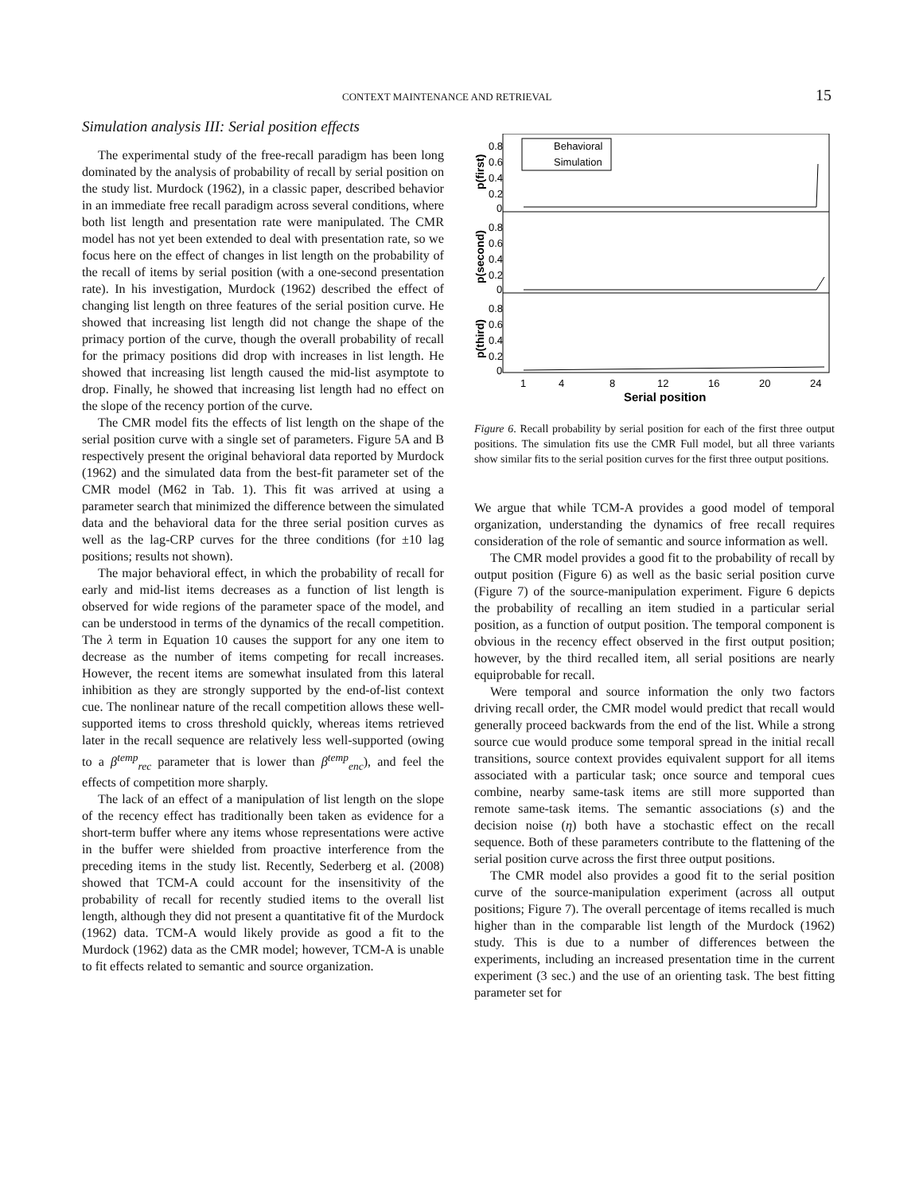CONTEXT MAINTENANCE AND RETRIEVAL 15
Simulation analysis III: Serial position effects
The experimental study of the free-recall paradigm has been long dominated by the analysis of probability of recall by serial position on the study list. Murdock (1962), in a classic paper, described behavior in an immediate free recall paradigm across several conditions, where both list length and presentation rate were manipulated. The CMR model has not yet been extended to deal with presentation rate, so we focus here on the effect of changes in list length on the probability of the recall of items by serial position (with a one-second presentation rate). In his investigation, Murdock (1962) described the effect of changing list length on three features of the serial position curve. He showed that increasing list length did not change the shape of the primacy portion of the curve, though the overall probability of recall for the primacy positions did drop with increases in list length. He showed that increasing list length caused the mid-list asymptote to drop. Finally, he showed that increasing list length had no effect on the slope of the recency portion of the curve.
The CMR model fits the effects of list length on the shape of the serial position curve with a single set of parameters. Figure 5A and B respectively present the original behavioral data reported by Murdock (1962) and the simulated data from the best-fit parameter set of the CMR model (M62 in Tab. 1). This fit was arrived at using a parameter search that minimized the difference between the simulated data and the behavioral data for the three serial position curves as well as the lag-CRP curves for the three conditions (for ±10 lag positions; results not shown).
The major behavioral effect, in which the probability of recall for early and mid-list items decreases as a function of list length is observed for wide regions of the parameter space of the model, and can be understood in terms of the dynamics of the recall competition. The λ term in Equation 10 causes the support for any one item to decrease as the number of items competing for recall increases. However, the recent items are somewhat insulated from this lateral inhibition as they are strongly supported by the end-of-list context cue. The nonlinear nature of the recall competition allows these well-supported items to cross threshold quickly, whereas items retrieved later in the recall sequence are relatively less well-supported (owing to a β<sup>temp</sup><sub>rec</sub> parameter that is lower than β<sup>temp</sup><sub>enc</sub>), and feel the effects of competition more sharply.
The lack of an effect of a manipulation of list length on the slope of the recency effect has traditionally been taken as evidence for a short-term buffer where any items whose representations were active in the buffer were shielded from proactive interference from the preceding items in the study list. Recently, Sederberg et al. (2008) showed that TCM-A could account for the insensitivity of the probability of recall for recently studied items to the overall list length, although they did not present a quantitative fit of the Murdock (1962) data. TCM-A would likely provide as good a fit to the Murdock (1962) data as the CMR model; however, TCM-A is unable to fit effects related to semantic and source organization.
0.8
0.6
0.4
0.2
0
0.8
0.6
0.4
0.2
0
0.8
0.6
0.4
0.2
0
p(first)
p(second)
p(third)
Behavioral
Simulation
1
4
8
12
16
20
24
Serial position
Figure 6. Recall probability by serial position for each of the first three output positions. The simulation fits use the CMR Full model, but all three variants show similar fits to the serial position curves for the first three output positions.
We argue that while TCM-A provides a good model of temporal organization, understanding the dynamics of free recall requires consideration of the role of semantic and source information as well.
The CMR model provides a good fit to the probability of recall by output position (Figure 6) as well as the basic serial position curve (Figure 7) of the source-manipulation experiment. Figure 6 depicts the probability of recalling an item studied in a particular serial position, as a function of output position. The temporal component is obvious in the recency effect observed in the first output position; however, by the third recalled item, all serial positions are nearly equiprobable for recall.
Were temporal and source information the only two factors driving recall order, the CMR model would predict that recall would generally proceed backwards from the end of the list. While a strong source cue would produce some temporal spread in the initial recall transitions, source context provides equivalent support for all items associated with a particular task; once source and temporal cues combine, nearby same-task items are still more supported than remote same-task items. The semantic associations (s) and the decision noise (η) both have a stochastic effect on the recall sequence. Both of these parameters contribute to the flattening of the serial position curve across the first three output positions.
The CMR model also provides a good fit to the serial position curve of the source-manipulation experiment (across all output positions; Figure 7). The overall percentage of items recalled is much higher than in the comparable list length of the Murdock (1962) study. This is due to a number of differences between the experiments, including an increased presentation time in the current experiment (3 sec.) and the use of an orienting task. The best fitting parameter set for